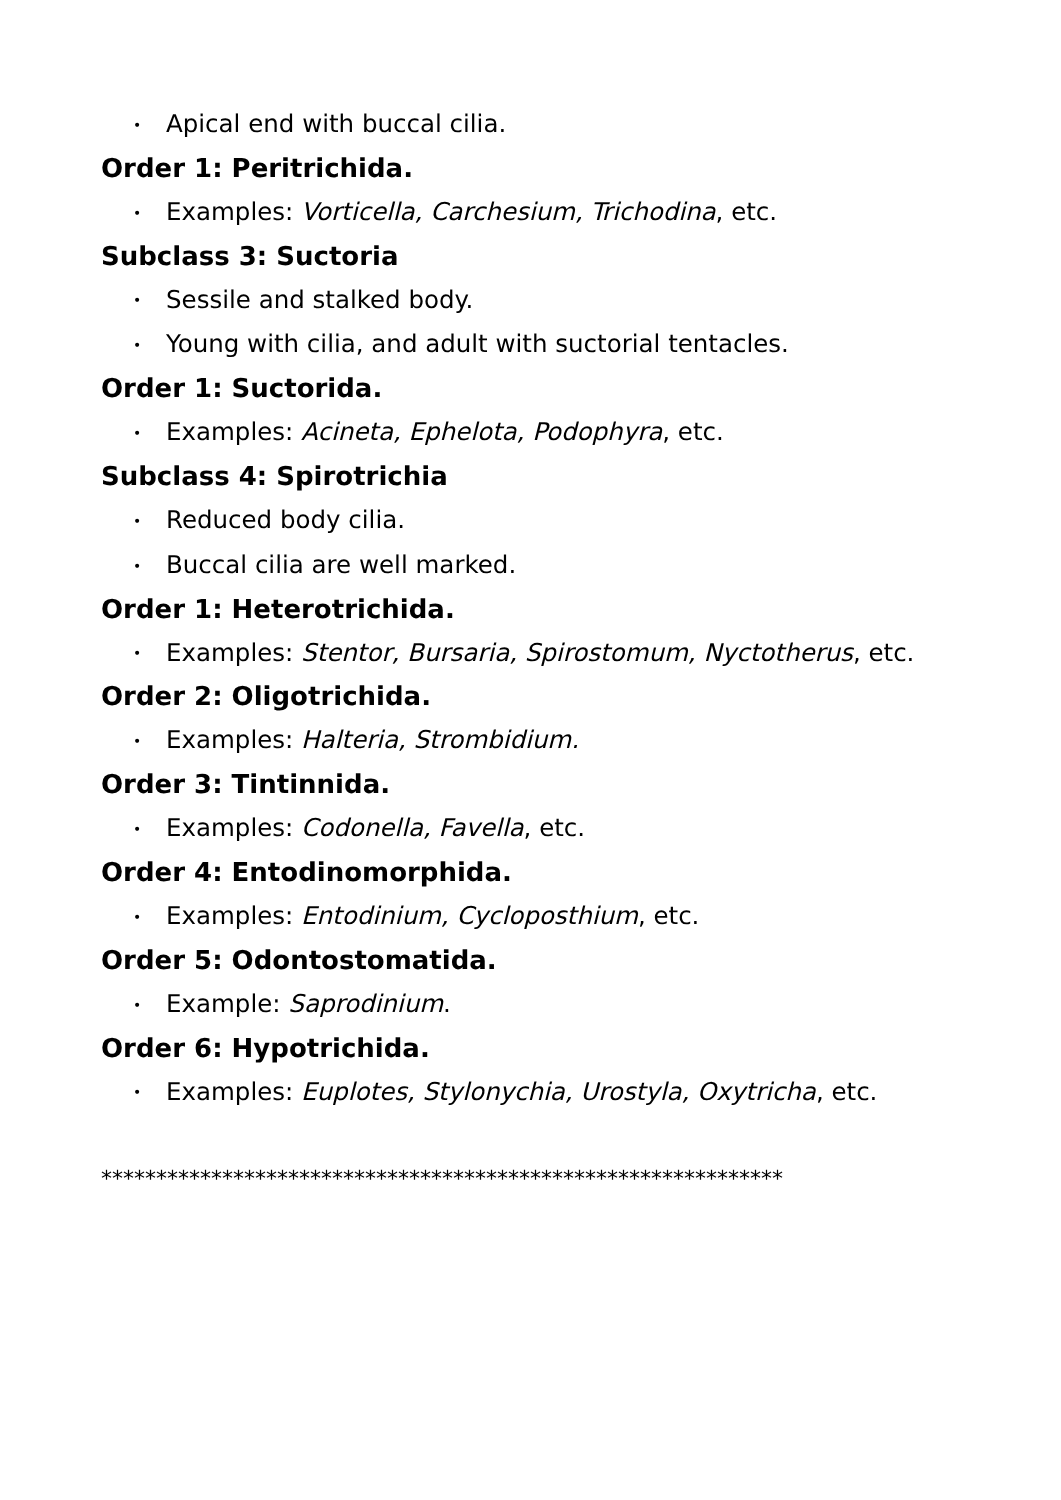• Apical end with buccal cilia.
Order 1: Peritrichida.
• Examples: Vorticella, Carchesium, Trichodina, etc.
Subclass 3: Suctoria
• Sessile and stalked body.
• Young with cilia, and adult with suctorial tentacles.
Order 1: Suctorida.
• Examples: Acineta, Ephelota, Podophyra, etc.
Subclass 4: Spirotrichia
• Reduced body cilia.
• Buccal cilia are well marked.
Order 1: Heterotrichida.
• Examples: Stentor, Bursaria, Spirostomum, Nyctotherus, etc.
Order 2: Oligotrichida.
• Examples: Halteria, Strombidium.
Order 3: Tintinnida.
• Examples: Codonella, Favella, etc.
Order 4: Entodinomorphida.
• Examples: Entodinium, Cycloposthium, etc.
Order 5: Odontostomatida.
• Example: Saprodinium.
Order 6: Hypotrichida.
• Examples: Euplotes, Stylonychia, Urostyla, Oxytricha, etc.
**************************************************************